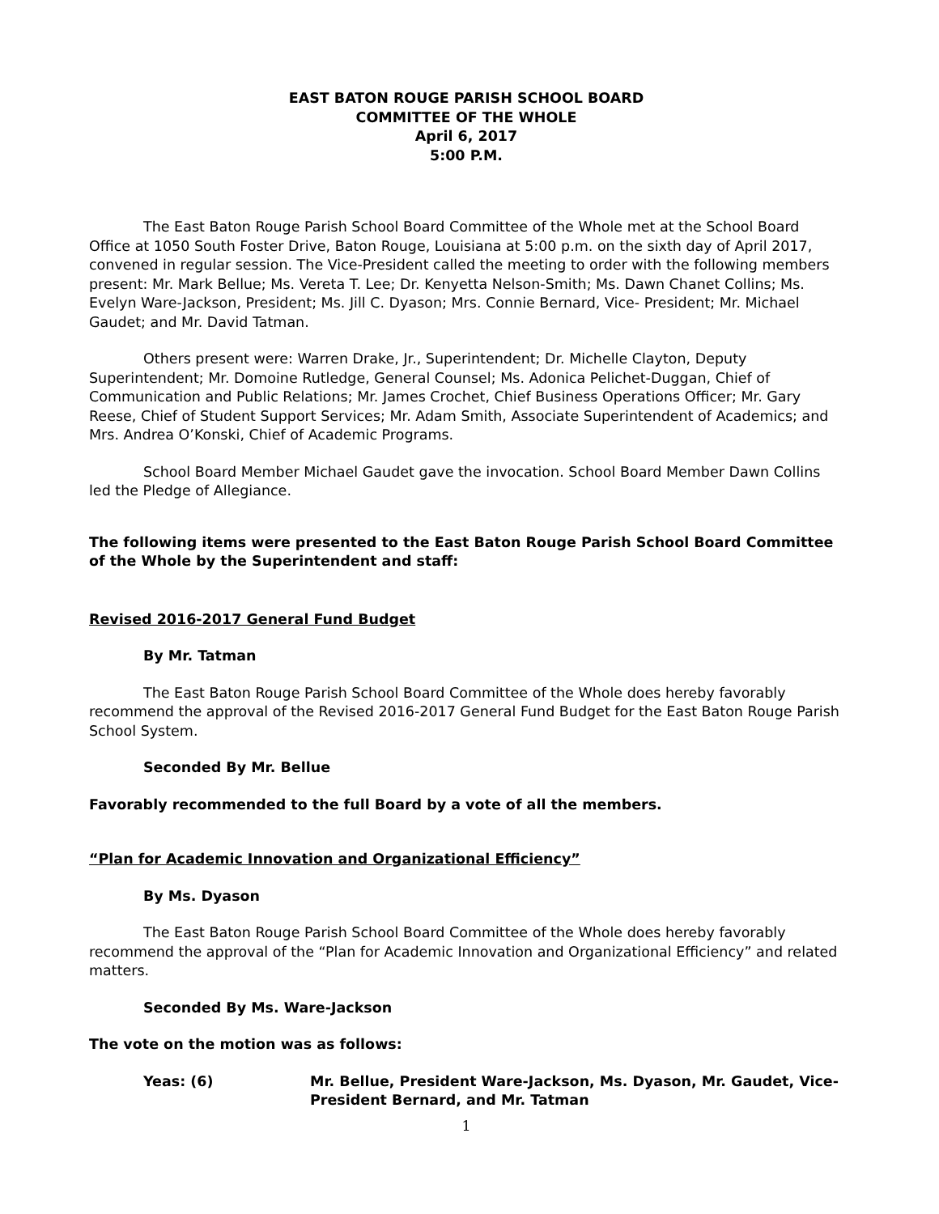EAST BATON ROUGE PARISH SCHOOL BOARD
COMMITTEE OF THE WHOLE
April 6, 2017
5:00 P.M.
The East Baton Rouge Parish School Board Committee of the Whole met at the School Board Office at 1050 South Foster Drive, Baton Rouge, Louisiana at 5:00 p.m. on the sixth day of April 2017, convened in regular session. The Vice-President called the meeting to order with the following members present: Mr. Mark Bellue; Ms. Vereta T. Lee; Dr. Kenyetta Nelson-Smith; Ms. Dawn Chanet Collins; Ms. Evelyn Ware-Jackson, President; Ms. Jill C. Dyason; Mrs. Connie Bernard, Vice- President; Mr. Michael Gaudet; and Mr. David Tatman.
Others present were: Warren Drake, Jr., Superintendent; Dr. Michelle Clayton, Deputy Superintendent; Mr. Domoine Rutledge, General Counsel; Ms. Adonica Pelichet-Duggan, Chief of Communication and Public Relations; Mr. James Crochet, Chief Business Operations Officer; Mr. Gary Reese, Chief of Student Support Services; Mr. Adam Smith, Associate Superintendent of Academics; and Mrs. Andrea O’Konski, Chief of Academic Programs.
School Board Member Michael Gaudet gave the invocation. School Board Member Dawn Collins led the Pledge of Allegiance.
The following items were presented to the East Baton Rouge Parish School Board Committee of the Whole by the Superintendent and staff:
Revised 2016-2017 General Fund Budget
By Mr. Tatman
The East Baton Rouge Parish School Board Committee of the Whole does hereby favorably recommend the approval of the Revised 2016-2017 General Fund Budget for the East Baton Rouge Parish School System.
Seconded By Mr. Bellue
Favorably recommended to the full Board by a vote of all the members.
“Plan for Academic Innovation and Organizational Efficiency”
By Ms. Dyason
The East Baton Rouge Parish School Board Committee of the Whole does hereby favorably recommend the approval of the “Plan for Academic Innovation and Organizational Efficiency” and related matters.
Seconded By Ms. Ware-Jackson
The vote on the motion was as follows:
Yeas: (6) Mr. Bellue, President Ware-Jackson, Ms. Dyason, Mr. Gaudet, Vice-President Bernard, and Mr. Tatman
1